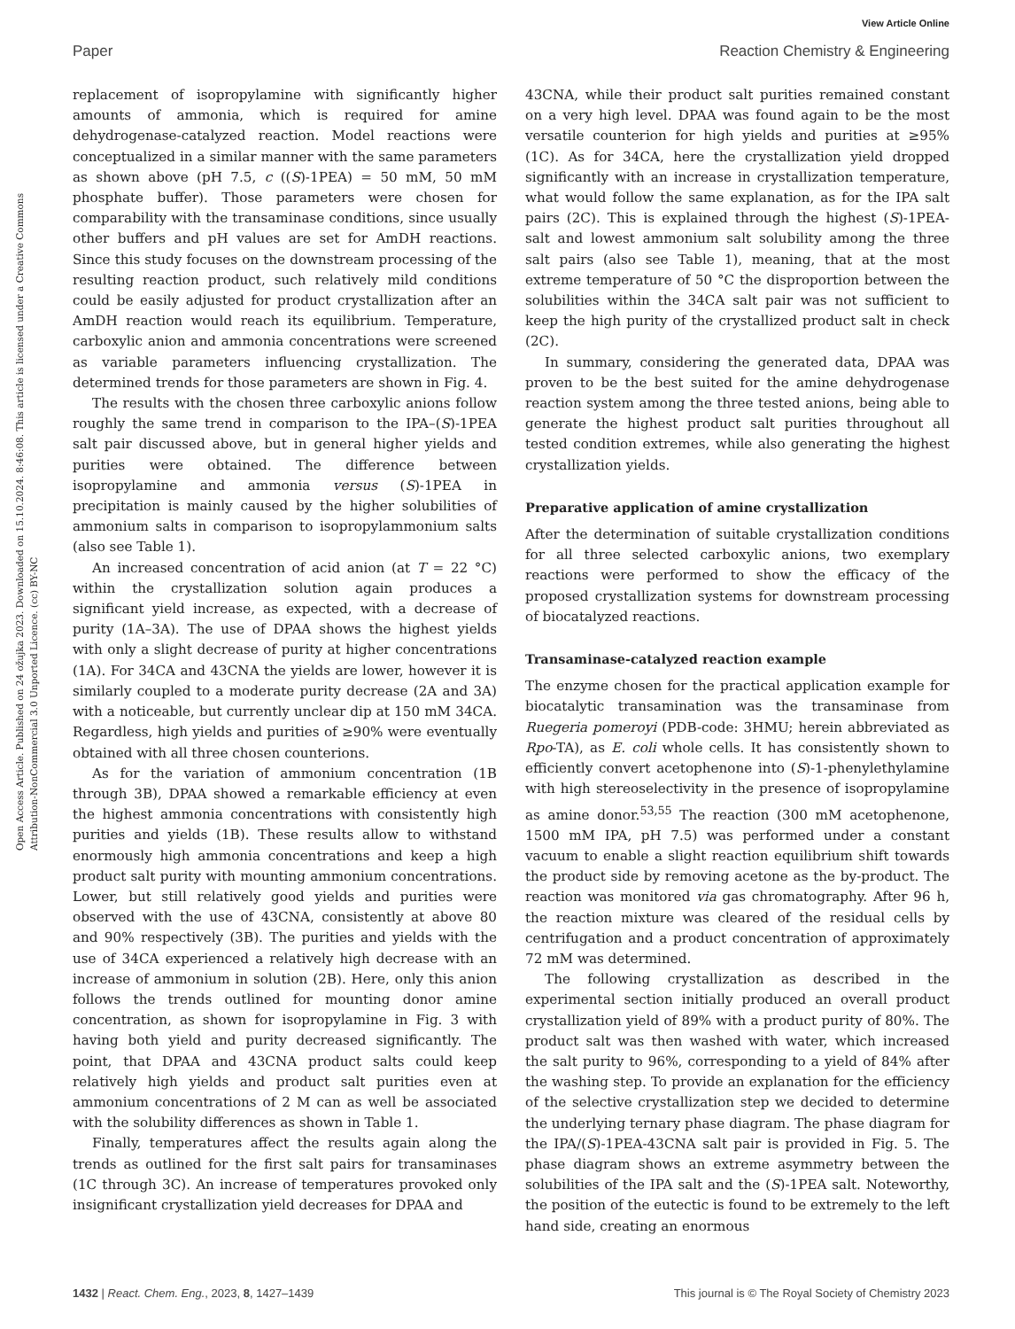View Article Online
Paper Reaction Chemistry & Engineering
Open Access Article. Published on 24 ožujka 2023. Downloaded on 15.10.2024. 8:46:08. This article is licensed under a Creative Commons Attribution-NonCommercial 3.0 Unported Licence. (cc) BY-NC
replacement of isopropylamine with significantly higher amounts of ammonia, which is required for amine dehydrogenase-catalyzed reaction. Model reactions were conceptualized in a similar manner with the same parameters as shown above (pH 7.5, c ((S)-1PEA) = 50 mM, 50 mM phosphate buffer). Those parameters were chosen for comparability with the transaminase conditions, since usually other buffers and pH values are set for AmDH reactions. Since this study focuses on the downstream processing of the resulting reaction product, such relatively mild conditions could be easily adjusted for product crystallization after an AmDH reaction would reach its equilibrium. Temperature, carboxylic anion and ammonia concentrations were screened as variable parameters influencing crystallization. The determined trends for those parameters are shown in Fig. 4.
The results with the chosen three carboxylic anions follow roughly the same trend in comparison to the IPA–(S)-1PEA salt pair discussed above, but in general higher yields and purities were obtained. The difference between isopropylamine and ammonia versus (S)-1PEA in precipitation is mainly caused by the higher solubilities of ammonium salts in comparison to isopropylammonium salts (also see Table 1).
An increased concentration of acid anion (at T = 22 °C) within the crystallization solution again produces a significant yield increase, as expected, with a decrease of purity (1A–3A). The use of DPAA shows the highest yields with only a slight decrease of purity at higher concentrations (1A). For 34CA and 43CNA the yields are lower, however it is similarly coupled to a moderate purity decrease (2A and 3A) with a noticeable, but currently unclear dip at 150 mM 34CA. Regardless, high yields and purities of ≥90% were eventually obtained with all three chosen counterions.
As for the variation of ammonium concentration (1B through 3B), DPAA showed a remarkable efficiency at even the highest ammonia concentrations with consistently high purities and yields (1B). These results allow to withstand enormously high ammonia concentrations and keep a high product salt purity with mounting ammonium concentrations. Lower, but still relatively good yields and purities were observed with the use of 43CNA, consistently at above 80 and 90% respectively (3B). The purities and yields with the use of 34CA experienced a relatively high decrease with an increase of ammonium in solution (2B). Here, only this anion follows the trends outlined for mounting donor amine concentration, as shown for isopropylamine in Fig. 3 with having both yield and purity decreased significantly. The point, that DPAA and 43CNA product salts could keep relatively high yields and product salt purities even at ammonium concentrations of 2 M can as well be associated with the solubility differences as shown in Table 1.
Finally, temperatures affect the results again along the trends as outlined for the first salt pairs for transaminases (1C through 3C). An increase of temperatures provoked only insignificant crystallization yield decreases for DPAA and
43CNA, while their product salt purities remained constant on a very high level. DPAA was found again to be the most versatile counterion for high yields and purities at ≥95% (1C). As for 34CA, here the crystallization yield dropped significantly with an increase in crystallization temperature, what would follow the same explanation, as for the IPA salt pairs (2C). This is explained through the highest (S)-1PEA-salt and lowest ammonium salt solubility among the three salt pairs (also see Table 1), meaning, that at the most extreme temperature of 50 °C the disproportion between the solubilities within the 34CA salt pair was not sufficient to keep the high purity of the crystallized product salt in check (2C).
In summary, considering the generated data, DPAA was proven to be the best suited for the amine dehydrogenase reaction system among the three tested anions, being able to generate the highest product salt purities throughout all tested condition extremes, while also generating the highest crystallization yields.
Preparative application of amine crystallization
After the determination of suitable crystallization conditions for all three selected carboxylic anions, two exemplary reactions were performed to show the efficacy of the proposed crystallization systems for downstream processing of biocatalyzed reactions.
Transaminase-catalyzed reaction example
The enzyme chosen for the practical application example for biocatalytic transamination was the transaminase from Ruegeria pomeroyi (PDB-code: 3HMU; herein abbreviated as Rpo-TA), as E. coli whole cells. It has consistently shown to efficiently convert acetophenone into (S)-1-phenylethylamine with high stereoselectivity in the presence of isopropylamine as amine donor.<sup>53,55</sup> The reaction (300 mM acetophenone, 1500 mM IPA, pH 7.5) was performed under a constant vacuum to enable a slight reaction equilibrium shift towards the product side by removing acetone as the by-product. The reaction was monitored via gas chromatography. After 96 h, the reaction mixture was cleared of the residual cells by centrifugation and a product concentration of approximately 72 mM was determined.
The following crystallization as described in the experimental section initially produced an overall product crystallization yield of 89% with a product purity of 80%. The product salt was then washed with water, which increased the salt purity to 96%, corresponding to a yield of 84% after the washing step. To provide an explanation for the efficiency of the selective crystallization step we decided to determine the underlying ternary phase diagram. The phase diagram for the IPA/(S)-1PEA-43CNA salt pair is provided in Fig. 5. The phase diagram shows an extreme asymmetry between the solubilities of the IPA salt and the (S)-1PEA salt. Noteworthy, the position of the eutectic is found to be extremely to the left hand side, creating an enormous
1432 | React. Chem. Eng., 2023, 8, 1427–1439 This journal is © The Royal Society of Chemistry 2023